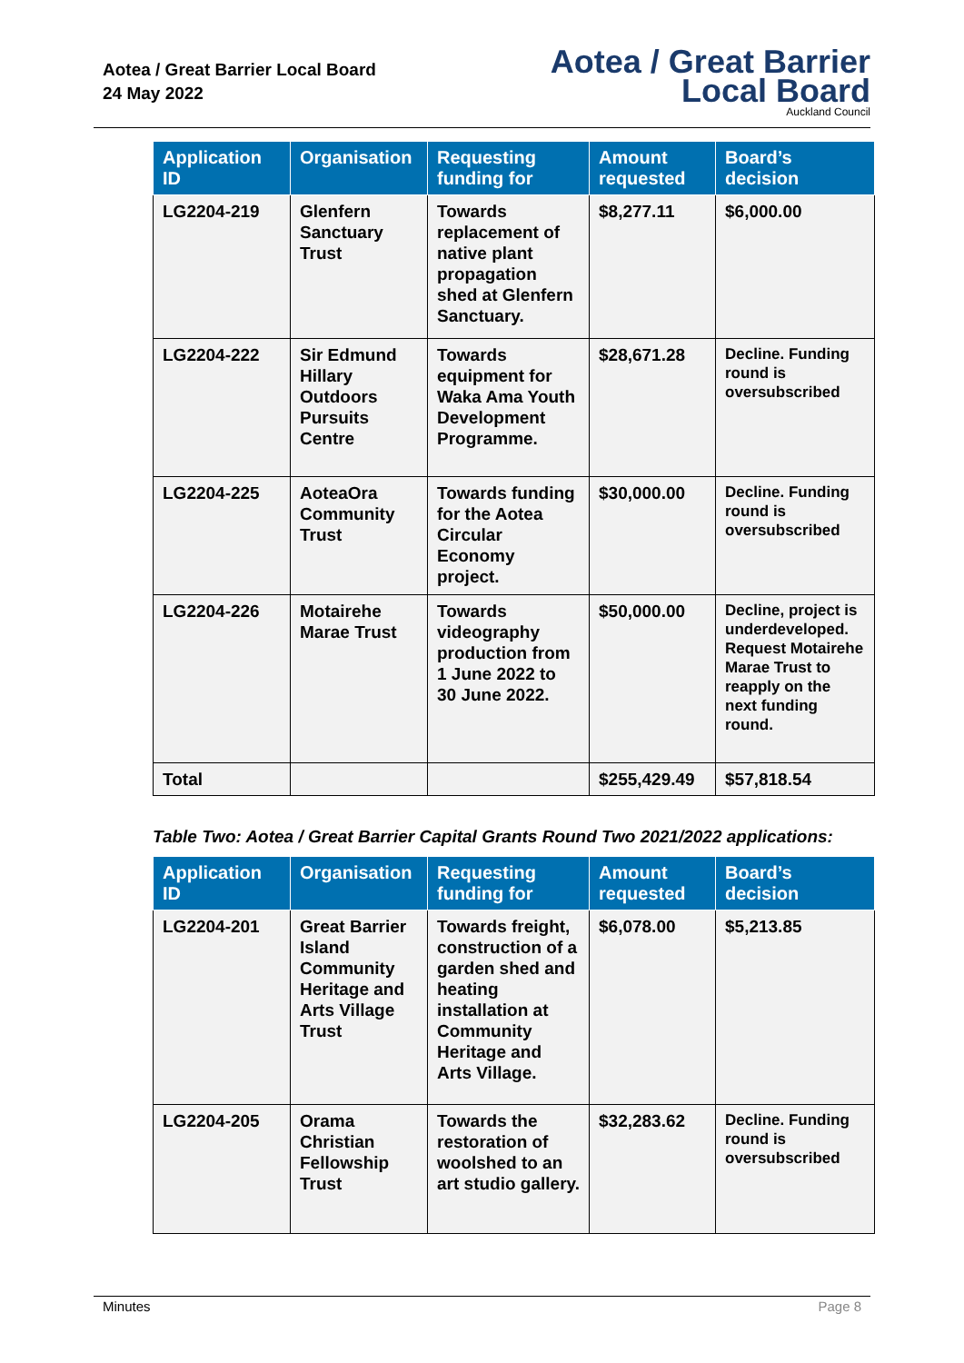Aotea / Great Barrier Local Board
24 May 2022
Aotea / Great Barrier
Local Board
Auckland Council
| Application ID | Organisation | Requesting funding for | Amount requested | Board’s decision |
| --- | --- | --- | --- | --- |
| LG2204-219 | Glenfern Sanctuary Trust | Towards replacement of native plant propagation shed at Glenfern Sanctuary. | $8,277.11 | $6,000.00 |
| LG2204-222 | Sir Edmund Hillary Outdoors Pursuits Centre | Towards equipment for Waka Ama Youth Development Programme. | $28,671.28 | Decline. Funding round is oversubscribed |
| LG2204-225 | AoteaOra Community Trust | Towards funding for the Aotea Circular Economy project. | $30,000.00 | Decline. Funding round is oversubscribed |
| LG2204-226 | Motairehe Marae Trust | Towards videography production from 1 June 2022 to 30 June 2022. | $50,000.00 | Decline, project is underdeveloped. Request Motairehe Marae Trust to reapply on the next funding round. |
| Total | | | $255,429.49 | $57,818.54 |
Table Two: Aotea / Great Barrier Capital Grants Round Two 2021/2022 applications:
| Application ID | Organisation | Requesting funding for | Amount requested | Board’s decision |
| --- | --- | --- | --- | --- |
| LG2204-201 | Great Barrier Island Community Heritage and Arts Village Trust | Towards freight, construction of a garden shed and heating installation at Community Heritage and Arts Village. | $6,078.00 | $5,213.85 |
| LG2204-205 | Orama Christian Fellowship Trust | Towards the restoration of woolshed to an art studio gallery. | $32,283.62 | Decline. Funding round is oversubscribed |
Minutes Page 8